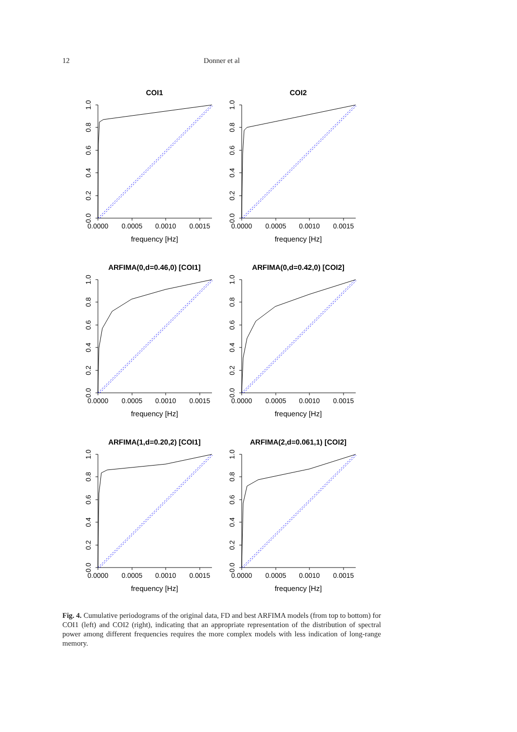12 Donner et al
COI1
0.0000
0.0005
0.0010
0.0015
frequency [Hz]
0.0
0.2
0.4
0.6
0.8
1.0
COI2
0.0000
0.0005
0.0010
0.0015
frequency [Hz]
0.0
0.2
0.4
0.6
0.8
1.0
ARFIMA(0,d=0.46,0) [COI1]
0.0000
0.0005
0.0010
0.0015
frequency [Hz]
0.0
0.2
0.4
0.6
0.8
1.0
ARFIMA(0,d=0.42,0) [COI2]
0.0000
0.0005
0.0010
0.0015
frequency [Hz]
0.0
0.2
0.4
0.6
0.8
1.0
ARFIMA(1,d=0.20,2) [COI1]
0.0000
0.0005
0.0010
0.0015
frequency [Hz]
0.0
0.2
0.4
0.6
0.8
1.0
ARFIMA(2,d=0.061,1) [COI2]
0.0000
0.0005
0.0010
0.0015
frequency [Hz]
0.0
0.2
0.4
0.6
0.8
1.0
Fig. 4. Cumulative periodograms of the original data, FD and best ARFIMA models (from top to bottom) for COI1 (left) and COI2 (right), indicating that an appropriate representation of the distribution of spectral power among different frequencies requires the more complex models with less indication of long-range memory.